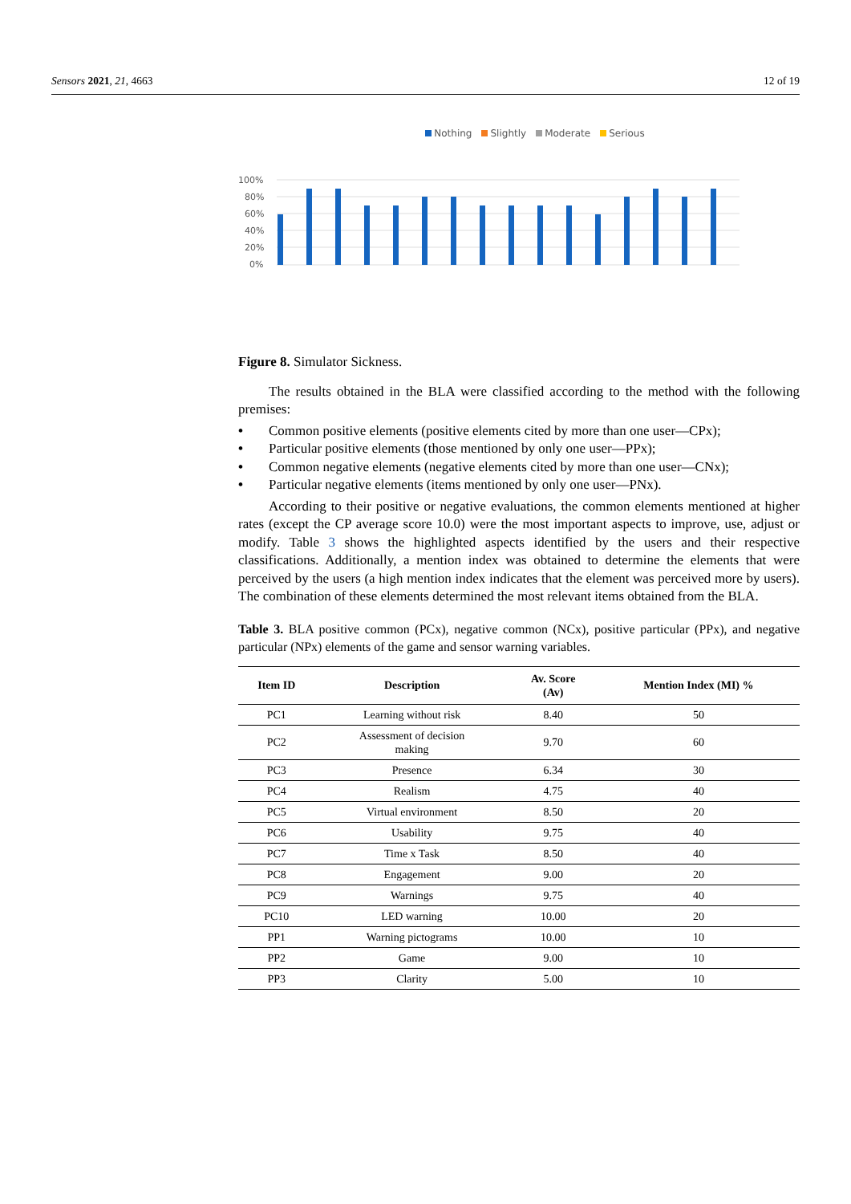Sensors 2021, 21, 4663 12 of 19
Nothing Slightly Moderate Serious
100%
80%
60%
40%
20%
0%
Figure 8. Simulator Sickness.
The results obtained in the BLA were classified according to the method with the following premises:
• Common positive elements (positive elements cited by more than one user—CPx);
• Particular positive elements (those mentioned by only one user—PPx);
• Common negative elements (negative elements cited by more than one user—CNx);
• Particular negative elements (items mentioned by only one user—PNx).
According to their positive or negative evaluations, the common elements mentioned at higher rates (except the CP average score 10.0) were the most important aspects to improve, use, adjust or modify. Table 3 shows the highlighted aspects identified by the users and their respective classifications. Additionally, a mention index was obtained to determine the elements that were perceived by the users (a high mention index indicates that the element was perceived more by users). The combination of these elements determined the most relevant items obtained from the BLA.
Table 3. BLA positive common (PCx), negative common (NCx), positive particular (PPx), and negative particular (NPx) elements of the game and sensor warning variables.
| Item ID | Description | Av. Score (Av) | Mention Index (MI) % |
| --- | --- | --- | --- |
| PC1 | Learning without risk | 8.40 | 50 |
| PC2 | Assessment of decision making | 9.70 | 60 |
| PC3 | Presence | 6.34 | 30 |
| PC4 | Realism | 4.75 | 40 |
| PC5 | Virtual environment | 8.50 | 20 |
| PC6 | Usability | 9.75 | 40 |
| PC7 | Time x Task | 8.50 | 40 |
| PC8 | Engagement | 9.00 | 20 |
| PC9 | Warnings | 9.75 | 40 |
| PC10 | LED warning | 10.00 | 20 |
| PP1 | Warning pictograms | 10.00 | 10 |
| PP2 | Game | 9.00 | 10 |
| PP3 | Clarity | 5.00 | 10 |